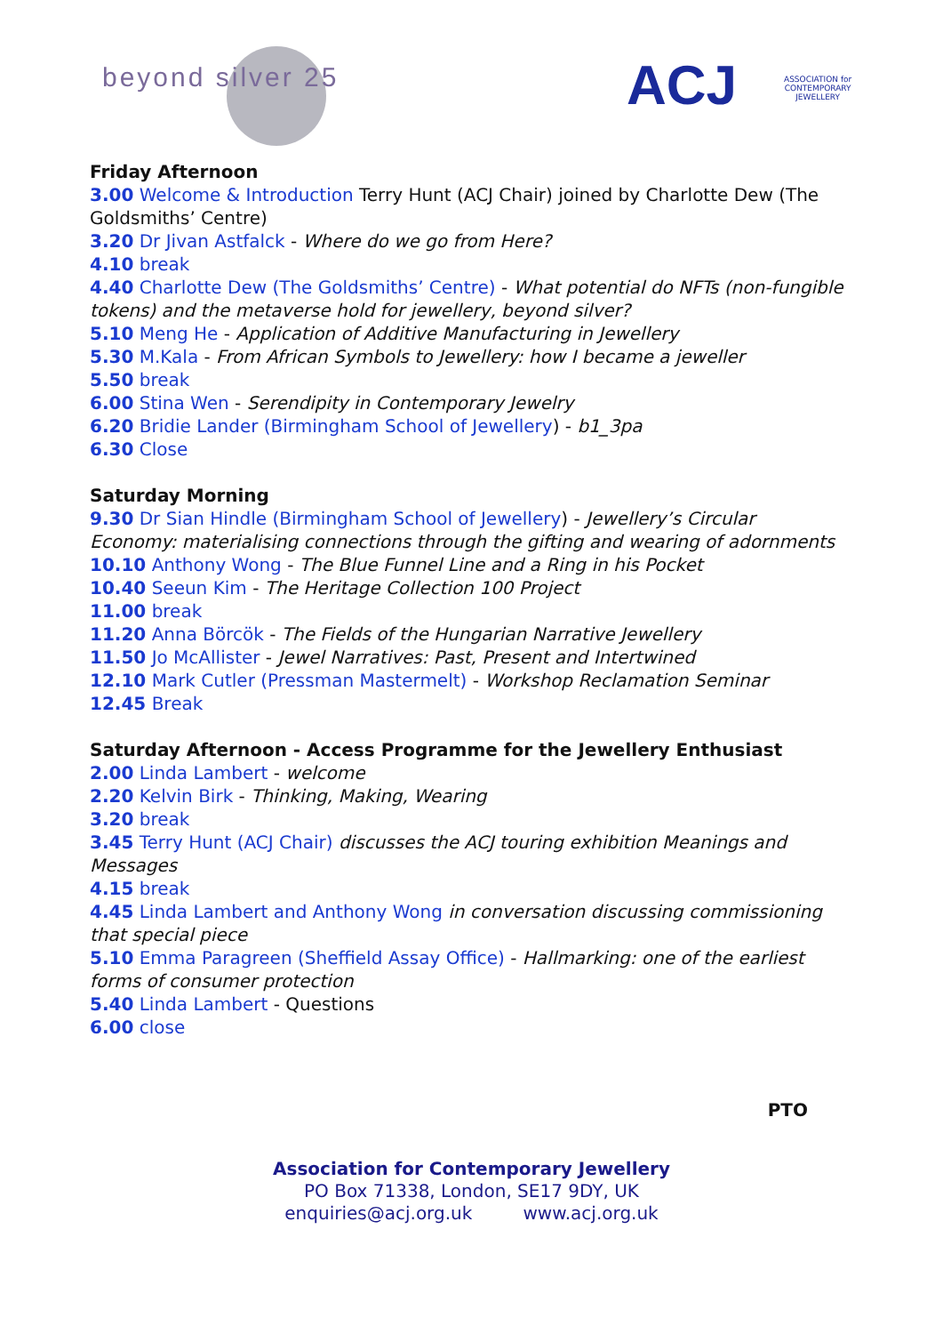beyond silver 25 ACJ
ASSOCIATION for
CONTEMPORARY
JEWELLERY
Friday Afternoon
3.00 Welcome & Introduction Terry Hunt (ACJ Chair) joined by Charlotte Dew (The Goldsmiths’ Centre)
3.20 Dr Jivan Astfalck - Where do we go from Here?
4.10 break
4.40 Charlotte Dew (The Goldsmiths’ Centre) - What potential do NFTs (non-fungible tokens) and the metaverse hold for jewellery, beyond silver?
5.10 Meng He - Application of Additive Manufacturing in Jewellery
5.30 M.Kala - From African Symbols to Jewellery: how I became a jeweller
5.50 break
6.00 Stina Wen - Serendipity in Contemporary Jewelry
6.20 Bridie Lander (Birmingham School of Jewellery) - b1_3pa
6.30 Close
Saturday Morning
9.30 Dr Sian Hindle (Birmingham School of Jewellery) - Jewellery’s Circular Economy: materialising connections through the gifting and wearing of adornments
10.10 Anthony Wong - The Blue Funnel Line and a Ring in his Pocket
10.40 Seeun Kim - The Heritage Collection 100 Project
11.00 break
11.20 Anna Börcök - The Fields of the Hungarian Narrative Jewellery
11.50 Jo McAllister - Jewel Narratives: Past, Present and Intertwined
12.10 Mark Cutler (Pressman Mastermelt) - Workshop Reclamation Seminar
12.45 Break
Saturday Afternoon - Access Programme for the Jewellery Enthusiast
2.00 Linda Lambert - welcome
2.20 Kelvin Birk - Thinking, Making, Wearing
3.20 break
3.45 Terry Hunt (ACJ Chair) discusses the ACJ touring exhibition Meanings and Messages
4.15 break
4.45 Linda Lambert and Anthony Wong in conversation discussing commissioning that special piece
5.10 Emma Paragreen (Sheffield Assay Office) - Hallmarking: one of the earliest forms of consumer protection
5.40 Linda Lambert - Questions
6.00 close
PTO
Association for Contemporary Jewellery
PO Box 71338, London, SE17 9DY, UK
enquiries@acj.org.uk www.acj.org.uk